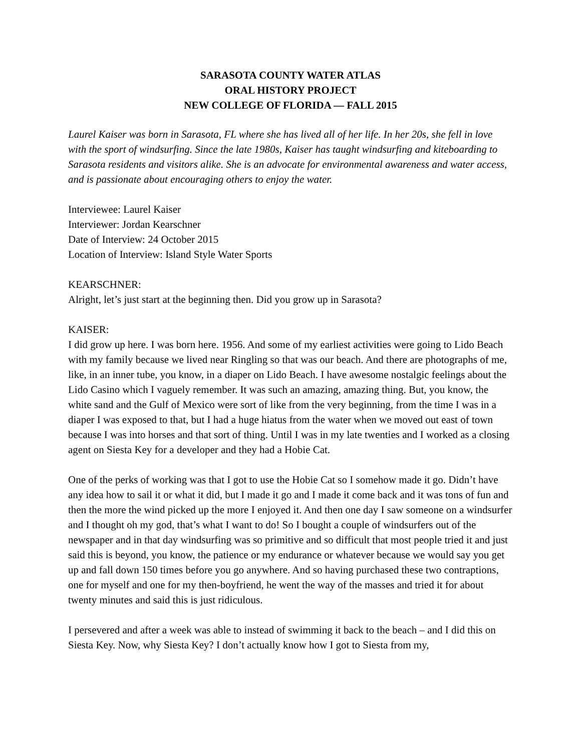SARASOTA COUNTY WATER ATLAS
ORAL HISTORY PROJECT
NEW COLLEGE OF FLORIDA — FALL 2015
Laurel Kaiser was born in Sarasota, FL where she has lived all of her life. In her 20s, she fell in love with the sport of windsurfing. Since the late 1980s, Kaiser has taught windsurfing and kiteboarding to Sarasota residents and visitors alike. She is an advocate for environmental awareness and water access, and is passionate about encouraging others to enjoy the water.
Interviewee: Laurel Kaiser
Interviewer: Jordan Kearschner
Date of Interview: 24 October 2015
Location of Interview: Island Style Water Sports
KEARSCHNER:
Alright, let’s just start at the beginning then. Did you grow up in Sarasota?
KAISER:
I did grow up here. I was born here. 1956. And some of my earliest activities were going to Lido Beach with my family because we lived near Ringling so that was our beach. And there are photographs of me, like, in an inner tube, you know, in a diaper on Lido Beach. I have awesome nostalgic feelings about the Lido Casino which I vaguely remember. It was such an amazing, amazing thing. But, you know, the white sand and the Gulf of Mexico were sort of like from the very beginning, from the time I was in a diaper I was exposed to that, but I had a huge hiatus from the water when we moved out east of town because I was into horses and that sort of thing. Until I was in my late twenties and I worked as a closing agent on Siesta Key for a developer and they had a Hobie Cat.
One of the perks of working was that I got to use the Hobie Cat so I somehow made it go. Didn’t have any idea how to sail it or what it did, but I made it go and I made it come back and it was tons of fun and then the more the wind picked up the more I enjoyed it. And then one day I saw someone on a windsurfer and I thought oh my god, that’s what I want to do! So I bought a couple of windsurfers out of the newspaper and in that day windsurfing was so primitive and so difficult that most people tried it and just said this is beyond, you know, the patience or my endurance or whatever because we would say you get up and fall down 150 times before you go anywhere. And so having purchased these two contraptions, one for myself and one for my then-boyfriend, he went the way of the masses and tried it for about twenty minutes and said this is just ridiculous.
I persevered and after a week was able to instead of swimming it back to the beach – and I did this on Siesta Key. Now, why Siesta Key? I don’t actually know how I got to Siesta from my,